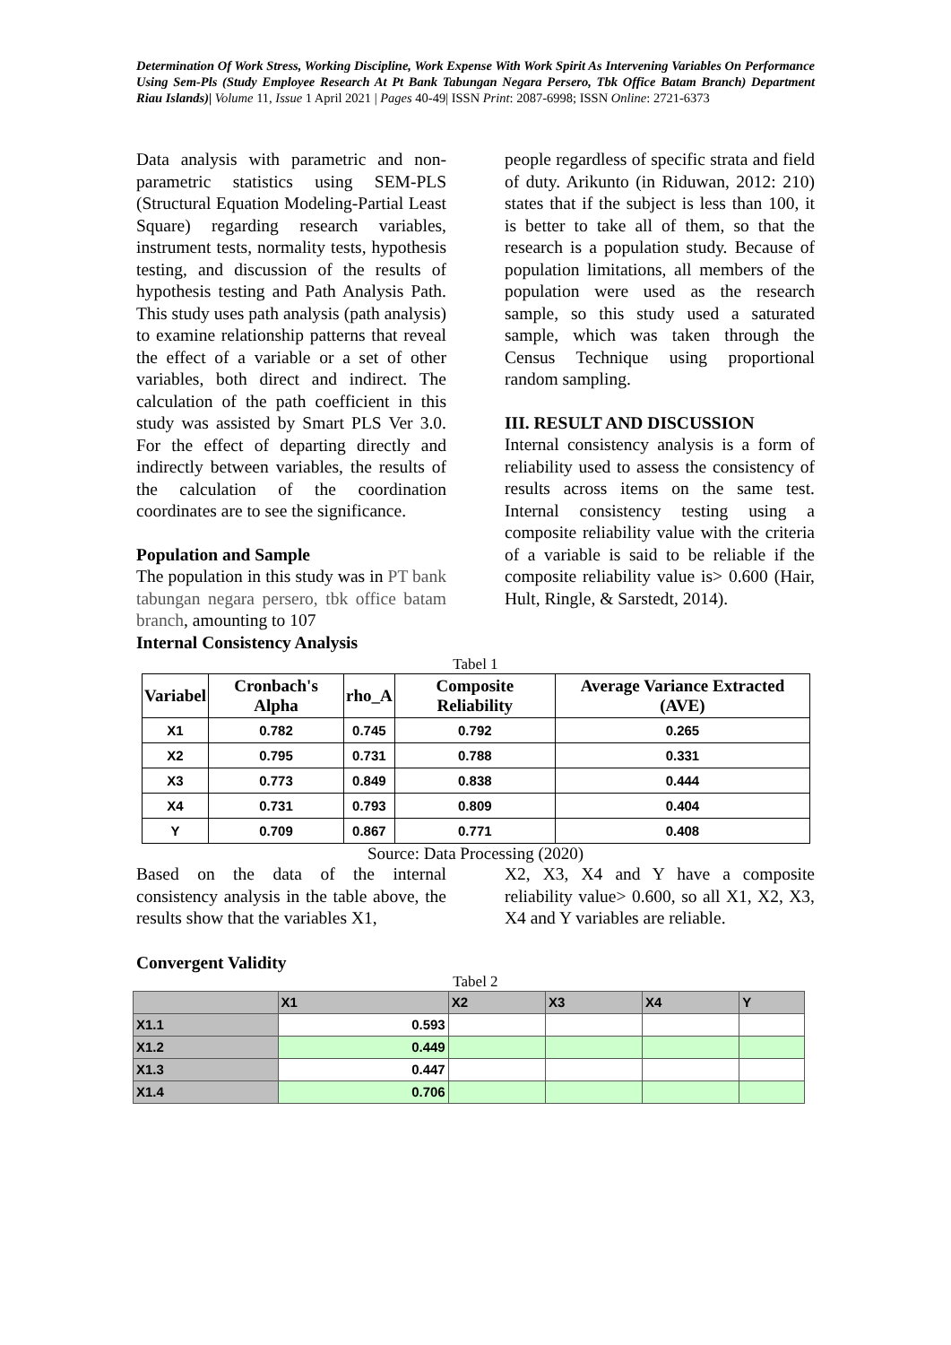Determination Of Work Stress, Working Discipline, Work Expense With Work Spirit As Intervening Variables On Performance Using Sem-Pls (Study Employee Research At Pt Bank Tabungan Negara Persero, Tbk Office Batam Branch) Department Riau Islands)| Volume 11, Issue 1 April 2021 | Pages 40-49| ISSN Print: 2087-6998; ISSN Online: 2721-6373
Data analysis with parametric and non-parametric statistics using SEM-PLS (Structural Equation Modeling-Partial Least Square) regarding research variables, instrument tests, normality tests, hypothesis testing, and discussion of the results of hypothesis testing and Path Analysis Path. This study uses path analysis (path analysis) to examine relationship patterns that reveal the effect of a variable or a set of other variables, both direct and indirect. The calculation of the path coefficient in this study was assisted by Smart PLS Ver 3.0. For the effect of departing directly and indirectly between variables, the results of the calculation of the coordination coordinates are to see the significance.
Population and Sample
The population in this study was in PT bank tabungan negara persero, tbk office batam branch, amounting to 107
Internal Consistency Analysis
people regardless of specific strata and field of duty. Arikunto (in Riduwan, 2012: 210) states that if the subject is less than 100, it is better to take all of them, so that the research is a population study. Because of population limitations, all members of the population were used as the research sample, so this study used a saturated sample, which was taken through the Census Technique using proportional random sampling.
III. RESULT AND DISCUSSION
Internal consistency analysis is a form of reliability used to assess the consistency of results across items on the same test. Internal consistency testing using a composite reliability value with the criteria of a variable is said to be reliable if the composite reliability value is> 0.600 (Hair, Hult, Ringle, & Sarstedt, 2014).
Tabel 1
| Variabel | Cronbach's Alpha | rho_A | Composite Reliability | Average Variance Extracted (AVE) |
| --- | --- | --- | --- | --- |
| X1 | 0.782 | 0.745 | 0.792 | 0.265 |
| X2 | 0.795 | 0.731 | 0.788 | 0.331 |
| X3 | 0.773 | 0.849 | 0.838 | 0.444 |
| X4 | 0.731 | 0.793 | 0.809 | 0.404 |
| Y | 0.709 | 0.867 | 0.771 | 0.408 |
Source: Data Processing (2020)
Based on the data of the internal consistency analysis in the table above, the results show that the variables X1,
X2, X3, X4 and Y have a composite reliability value> 0.600, so all X1, X2, X3, X4 and Y variables are reliable.
Convergent Validity
Tabel 2
| | X1 | X2 | X3 | X4 | Y |
| X1.1 | 0.593 | | | | |
| X1.2 | 0.449 | | | | |
| X1.3 | 0.447 | | | | |
| X1.4 | 0.706 | | | | |